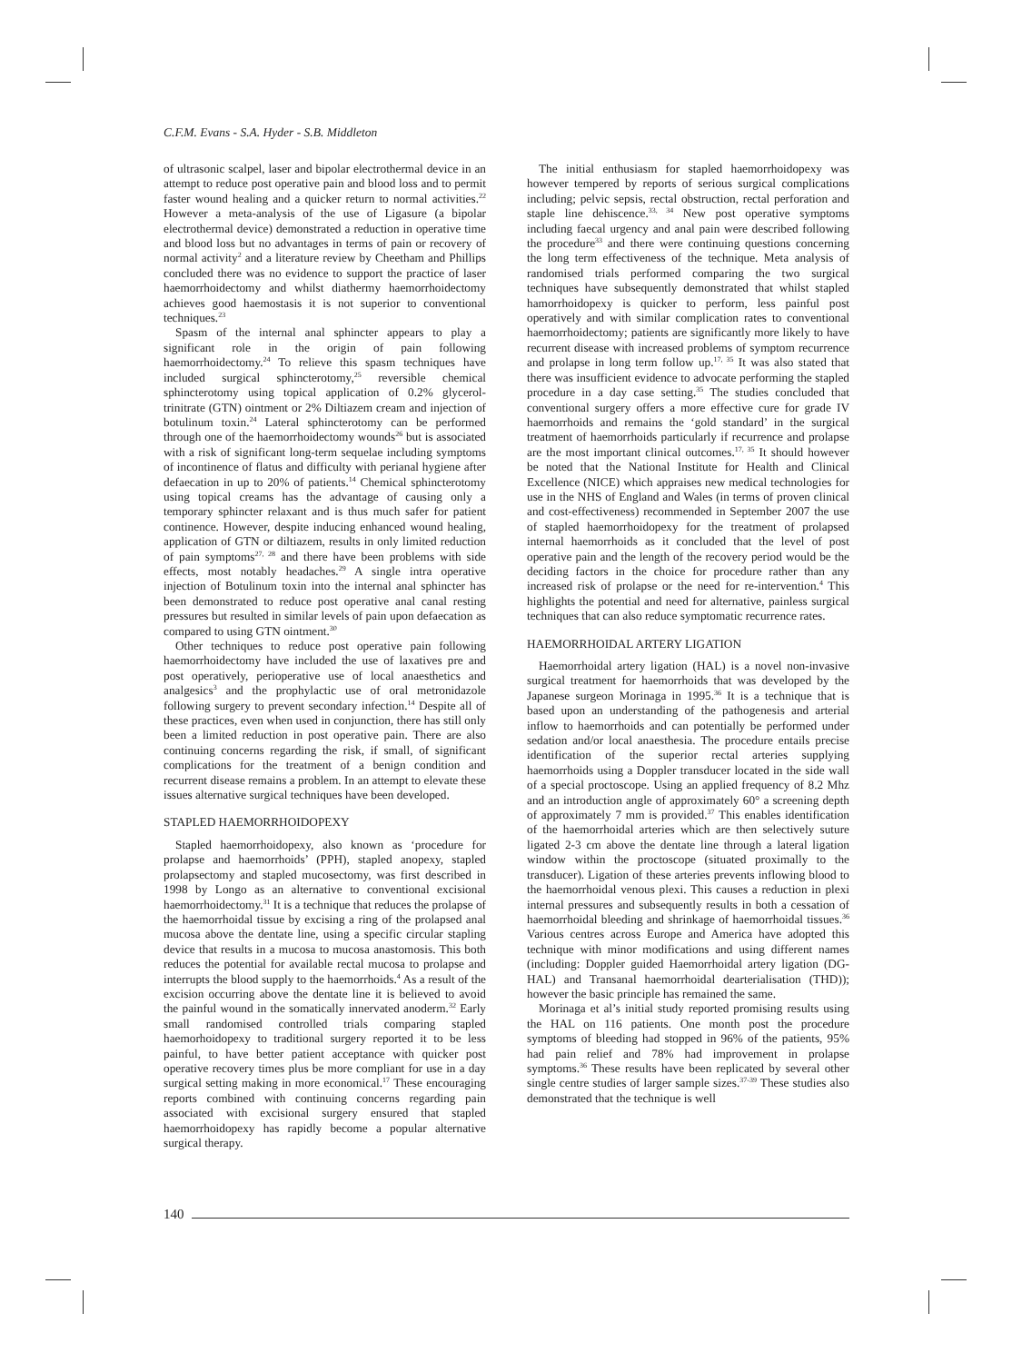C.F.M. Evans - S.A. Hyder - S.B. Middleton
of ultrasonic scalpel, laser and bipolar electrothermal device in an attempt to reduce post operative pain and blood loss and to permit faster wound healing and a quicker return to normal activities.<sup>22</sup> However a meta-analysis of the use of Ligasure (a bipolar electrothermal device) demonstrated a reduction in operative time and blood loss but no advantages in terms of pain or recovery of normal activity<sup>2</sup> and a literature review by Cheetham and Phillips concluded there was no evidence to support the practice of laser haemorrhoidectomy and whilst diathermy haemorrhoidectomy achieves good haemostasis it is not superior to conventional techniques.<sup>23</sup>
Spasm of the internal anal sphincter appears to play a significant role in the origin of pain following haemorrhoidectomy.<sup>24</sup> To relieve this spasm techniques have included surgical sphincterotomy,<sup>25</sup> reversible chemical sphincterotomy using topical application of 0.2% glycerol-trinitrate (GTN) ointment or 2% Diltiazem cream and injection of botulinum toxin.<sup>24</sup> Lateral sphincterotomy can be performed through one of the haemorrhoidectomy wounds<sup>26</sup> but is associated with a risk of significant long-term sequelae including symptoms of incontinence of flatus and difficulty with perianal hygiene after defaecation in up to 20% of patients.<sup>14</sup> Chemical sphincterotomy using topical creams has the advantage of causing only a temporary sphincter relaxant and is thus much safer for patient continence. However, despite inducing enhanced wound healing, application of GTN or diltiazem, results in only limited reduction of pain symptoms<sup>27, 28</sup> and there have been problems with side effects, most notably headaches.<sup>29</sup> A single intra operative injection of Botulinum toxin into the internal anal sphincter has been demonstrated to reduce post operative anal canal resting pressures but resulted in similar levels of pain upon defaecation as compared to using GTN ointment.<sup>30</sup>
Other techniques to reduce post operative pain following haemorrhoidectomy have included the use of laxatives pre and post operatively, perioperative use of local anaesthetics and analgesics<sup>3</sup> and the prophylactic use of oral metronidazole following surgery to prevent secondary infection.<sup>14</sup> Despite all of these practices, even when used in conjunction, there has still only been a limited reduction in post operative pain. There are also continuing concerns regarding the risk, if small, of significant complications for the treatment of a benign condition and recurrent disease remains a problem. In an attempt to elevate these issues alternative surgical techniques have been developed.
STAPLED HAEMORRHOIDOPEXY
Stapled haemorrhoidopexy, also known as ‘procedure for prolapse and haemorrhoids’ (PPH), stapled anopexy, stapled prolapsectomy and stapled mucosectomy, was first described in 1998 by Longo as an alternative to conventional excisional haemorrhoidectomy.<sup>31</sup> It is a technique that reduces the prolapse of the haemorrhoidal tissue by excising a ring of the prolapsed anal mucosa above the dentate line, using a specific circular stapling device that results in a mucosa to mucosa anastomosis. This both reduces the potential for available rectal mucosa to prolapse and interrupts the blood supply to the haemorrhoids.<sup>4</sup> As a result of the excision occurring above the dentate line it is believed to avoid the painful wound in the somatically innervated anoderm.<sup>32</sup> Early small randomised controlled trials comparing stapled haemorhoidopexy to traditional surgery reported it to be less painful, to have better patient acceptance with quicker post operative recovery times plus be more compliant for use in a day surgical setting making in more economical.<sup>17</sup> These encouraging reports combined with continuing concerns regarding pain associated with excisional surgery ensured that stapled haemorrhoidopexy has rapidly become a popular alternative surgical therapy.
The initial enthusiasm for stapled haemorrhoidopexy was however tempered by reports of serious surgical complications including; pelvic sepsis, rectal obstruction, rectal perforation and staple line dehiscence.<sup>33, 34</sup> New post operative symptoms including faecal urgency and anal pain were described following the procedure<sup>33</sup> and there were continuing questions concerning the long term effectiveness of the technique. Meta analysis of randomised trials performed comparing the two surgical techniques have subsequently demonstrated that whilst stapled hamorrhoidopexy is quicker to perform, less painful post operatively and with similar complication rates to conventional haemorrhoidectomy; patients are significantly more likely to have recurrent disease with increased problems of symptom recurrence and prolapse in long term follow up.<sup>17, 35</sup> It was also stated that there was insufficient evidence to advocate performing the stapled procedure in a day case setting.<sup>35</sup> The studies concluded that conventional surgery offers a more effective cure for grade IV haemorrhoids and remains the ‘gold standard’ in the surgical treatment of haemorrhoids particularly if recurrence and prolapse are the most important clinical outcomes.<sup>17, 35</sup> It should however be noted that the National Institute for Health and Clinical Excellence (NICE) which appraises new medical technologies for use in the NHS of England and Wales (in terms of proven clinical and cost-effectiveness) recommended in September 2007 the use of stapled haemorrhoidopexy for the treatment of prolapsed internal haemorrhoids as it concluded that the level of post operative pain and the length of the recovery period would be the deciding factors in the choice for procedure rather than any increased risk of prolapse or the need for re-intervention.<sup>4</sup> This highlights the potential and need for alternative, painless surgical techniques that can also reduce symptomatic recurrence rates.
HAEMORRHOIDAL ARTERY LIGATION
Haemorrhoidal artery ligation (HAL) is a novel non-invasive surgical treatment for haemorrhoids that was developed by the Japanese surgeon Morinaga in 1995.<sup>36</sup> It is a technique that is based upon an understanding of the pathogenesis and arterial inflow to haemorrhoids and can potentially be performed under sedation and/or local anaesthesia. The procedure entails precise identification of the superior rectal arteries supplying haemorrhoids using a Doppler transducer located in the side wall of a special proctoscope. Using an applied frequency of 8.2 Mhz and an introduction angle of approximately 60° a screening depth of approximately 7 mm is provided.<sup>37</sup> This enables identification of the haemorrhoidal arteries which are then selectively suture ligated 2-3 cm above the dentate line through a lateral ligation window within the proctoscope (situated proximally to the transducer). Ligation of these arteries prevents inflowing blood to the haemorrhoidal venous plexi. This causes a reduction in plexi internal pressures and subsequently results in both a cessation of haemorrhoidal bleeding and shrinkage of haemorrhoidal tissues.<sup>36</sup> Various centres across Europe and America have adopted this technique with minor modifications and using different names (including: Doppler guided Haemorrhoidal artery ligation (DG-HAL) and Transanal haemorrhoidal dearterialisation (THD)); however the basic principle has remained the same.
Morinaga et al’s initial study reported promising results using the HAL on 116 patients. One month post the procedure symptoms of bleeding had stopped in 96% of the patients, 95% had pain relief and 78% had improvement in prolapse symptoms.<sup>36</sup> These results have been replicated by several other single centre studies of larger sample sizes.<sup>37-39</sup> These studies also demonstrated that the technique is well
140